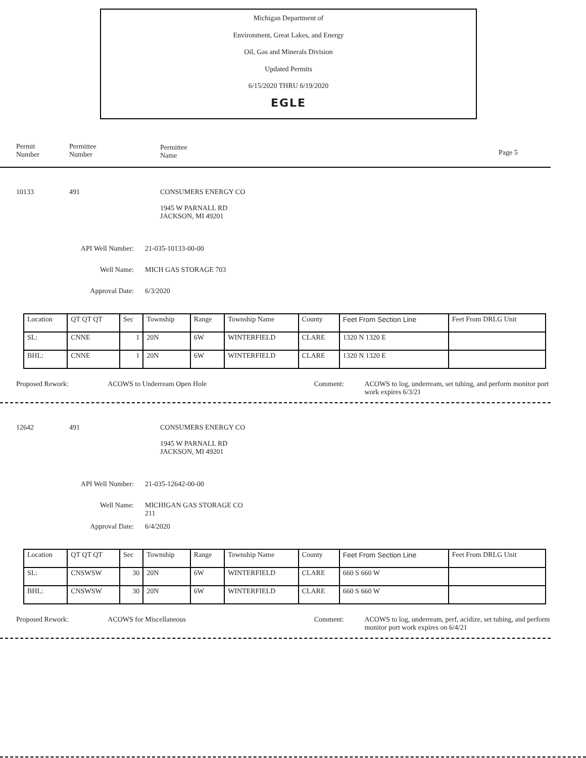Michigan Department of
Environment, Great Lakes, and Energy
Oil, Gas and Minerals Division
Updated Permits
6/15/2020 THRU 6/19/2020
EGLE
Permit
Number
Permittee
Number
Permittee
Name
Page 5
10133 491 CONSUMERS ENERGY CO
1945 W PARNALL RD
JACKSON, MI 49201
API Well Number: 21-035-10133-00-00
Well Name: MICH GAS STORAGE 703
Approval Date: 6/3/2020
| Location | QT QT QT | Sec | Township | Range | Township Name | County | Feet From Section Line | Feet From DRLG Unit |
| SL: | CNNE | 1 | 20N | 6W | WINTERFIELD | CLARE | 1320 N 1320 E | |
| BHL: | CNNE | 1 | 20N | 6W | WINTERFIELD | CLARE | 1320 N 1320 E | |
Proposed Rework: ACOWS to Underream Open Hole Comment: ACOWS to log, underream, set tubing, and perform monitor port work expires 6/3/21
12642 491 CONSUMERS ENERGY CO
1945 W PARNALL RD
JACKSON, MI 49201
API Well Number: 21-035-12642-00-00
Well Name: MICHIGAN GAS STORAGE CO
211
Approval Date: 6/4/2020
| Location | QT QT QT | Sec | Township | Range | Township Name | County | Feet From Section Line | Feet From DRLG Unit |
| SL: | CNSWSW | 30 | 20N | 6W | WINTERFIELD | CLARE | 660 S 660 W | |
| BHL: | CNSWSW | 30 | 20N | 6W | WINTERFIELD | CLARE | 660 S 660 W | |
Proposed Rework: ACOWS for Miscellaneous Comment: ACOWS to log, underream, perf, acidize, set tubing, and perform monitor port work expires on 6/4/21